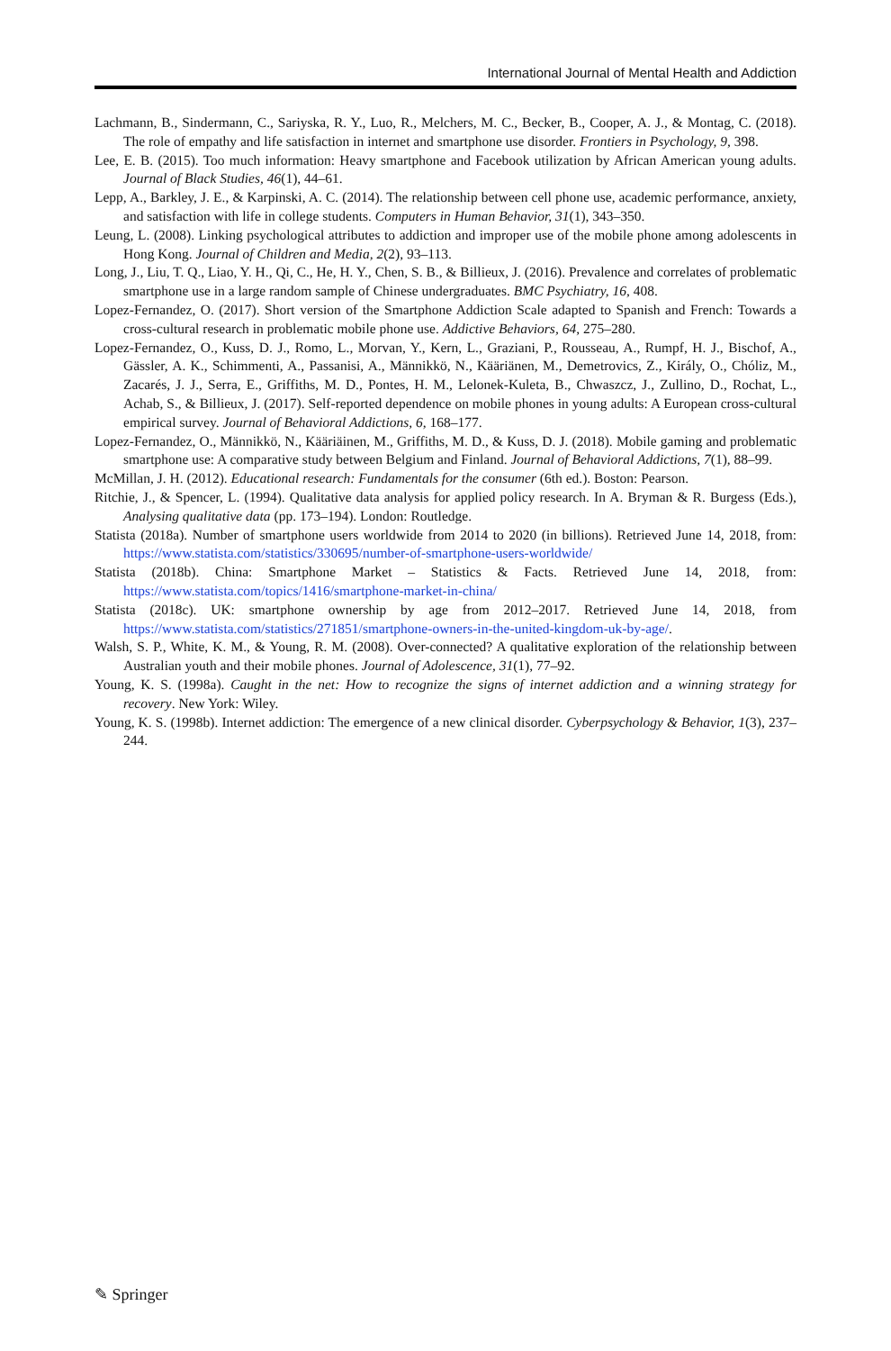International Journal of Mental Health and Addiction
Lachmann, B., Sindermann, C., Sariyska, R. Y., Luo, R., Melchers, M. C., Becker, B., Cooper, A. J., & Montag, C. (2018). The role of empathy and life satisfaction in internet and smartphone use disorder. Frontiers in Psychology, 9, 398.
Lee, E. B. (2015). Too much information: Heavy smartphone and Facebook utilization by African American young adults. Journal of Black Studies, 46(1), 44–61.
Lepp, A., Barkley, J. E., & Karpinski, A. C. (2014). The relationship between cell phone use, academic performance, anxiety, and satisfaction with life in college students. Computers in Human Behavior, 31(1), 343–350.
Leung, L. (2008). Linking psychological attributes to addiction and improper use of the mobile phone among adolescents in Hong Kong. Journal of Children and Media, 2(2), 93–113.
Long, J., Liu, T. Q., Liao, Y. H., Qi, C., He, H. Y., Chen, S. B., & Billieux, J. (2016). Prevalence and correlates of problematic smartphone use in a large random sample of Chinese undergraduates. BMC Psychiatry, 16, 408.
Lopez-Fernandez, O. (2017). Short version of the Smartphone Addiction Scale adapted to Spanish and French: Towards a cross-cultural research in problematic mobile phone use. Addictive Behaviors, 64, 275–280.
Lopez-Fernandez, O., Kuss, D. J., Romo, L., Morvan, Y., Kern, L., Graziani, P., Rousseau, A., Rumpf, H. J., Bischof, A., Gässler, A. K., Schimmenti, A., Passanisi, A., Männikkö, N., Kääriänen, M., Demetrovics, Z., Király, O., Chóliz, M., Zacarés, J. J., Serra, E., Griffiths, M. D., Pontes, H. M., Lelonek-Kuleta, B., Chwaszcz, J., Zullino, D., Rochat, L., Achab, S., & Billieux, J. (2017). Self-reported dependence on mobile phones in young adults: A European cross-cultural empirical survey. Journal of Behavioral Addictions, 6, 168–177.
Lopez-Fernandez, O., Männikkö, N., Kääriäinen, M., Griffiths, M. D., & Kuss, D. J. (2018). Mobile gaming and problematic smartphone use: A comparative study between Belgium and Finland. Journal of Behavioral Addictions, 7(1), 88–99.
McMillan, J. H. (2012). Educational research: Fundamentals for the consumer (6th ed.). Boston: Pearson.
Ritchie, J., & Spencer, L. (1994). Qualitative data analysis for applied policy research. In A. Bryman & R. Burgess (Eds.), Analysing qualitative data (pp. 173–194). London: Routledge.
Statista (2018a). Number of smartphone users worldwide from 2014 to 2020 (in billions). Retrieved June 14, 2018, from: https://www.statista.com/statistics/330695/number-of-smartphone-users-worldwide/
Statista (2018b). China: Smartphone Market – Statistics & Facts. Retrieved June 14, 2018, from: https://www.statista.com/topics/1416/smartphone-market-in-china/
Statista (2018c). UK: smartphone ownership by age from 2012–2017. Retrieved June 14, 2018, from https://www.statista.com/statistics/271851/smartphone-owners-in-the-united-kingdom-uk-by-age/.
Walsh, S. P., White, K. M., & Young, R. M. (2008). Over-connected? A qualitative exploration of the relationship between Australian youth and their mobile phones. Journal of Adolescence, 31(1), 77–92.
Young, K. S. (1998a). Caught in the net: How to recognize the signs of internet addiction and a winning strategy for recovery. New York: Wiley.
Young, K. S. (1998b). Internet addiction: The emergence of a new clinical disorder. Cyberpsychology & Behavior, 1(3), 237–244.
✎ Springer